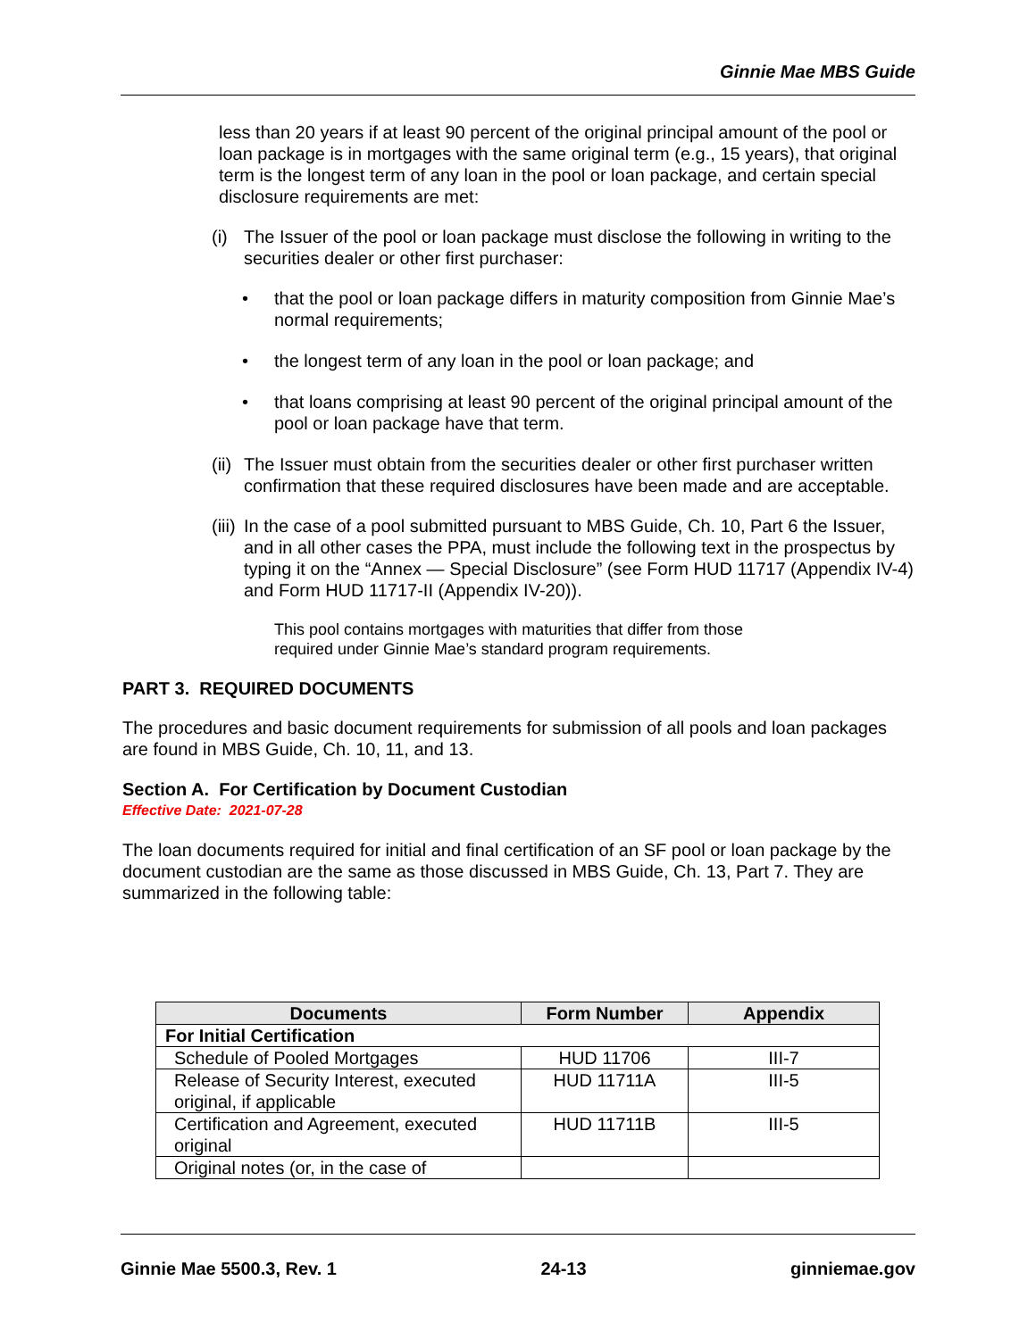Ginnie Mae MBS Guide
less than 20 years if at least 90 percent of the original principal amount of the pool or loan package is in mortgages with the same original term (e.g., 15 years), that original term is the longest term of any loan in the pool or loan package, and certain special disclosure requirements are met:
(i) The Issuer of the pool or loan package must disclose the following in writing to the securities dealer or other first purchaser:
• that the pool or loan package differs in maturity composition from Ginnie Mae’s normal requirements;
• the longest term of any loan in the pool or loan package; and
• that loans comprising at least 90 percent of the original principal amount of the pool or loan package have that term.
(ii) The Issuer must obtain from the securities dealer or other first purchaser written confirmation that these required disclosures have been made and are acceptable.
(iii) In the case of a pool submitted pursuant to MBS Guide, Ch. 10, Part 6 the Issuer, and in all other cases the PPA, must include the following text in the prospectus by typing it on the “Annex — Special Disclosure” (see Form HUD 11717 (Appendix IV-4) and Form HUD 11717-II (Appendix IV-20)).
This pool contains mortgages with maturities that differ from those required under Ginnie Mae’s standard program requirements.
PART 3. REQUIRED DOCUMENTS
The procedures and basic document requirements for submission of all pools and loan packages are found in MBS Guide, Ch. 10, 11, and 13.
Section A. For Certification by Document Custodian
Effective Date: 2021-07-28
The loan documents required for initial and final certification of an SF pool or loan package by the document custodian are the same as those discussed in MBS Guide, Ch. 13, Part 7. They are summarized in the following table:
| Documents | Form Number | Appendix |
| --- | --- | --- |
| For Initial Certification | | |
| Schedule of Pooled Mortgages | HUD 11706 | III-7 |
| Release of Security Interest, executed original, if applicable | HUD 11711A | III-5 |
| Certification and Agreement, executed original | HUD 11711B | III-5 |
| Original notes (or, in the case of | | |
Ginnie Mae 5500.3, Rev. 1 24-13 ginniemae.gov